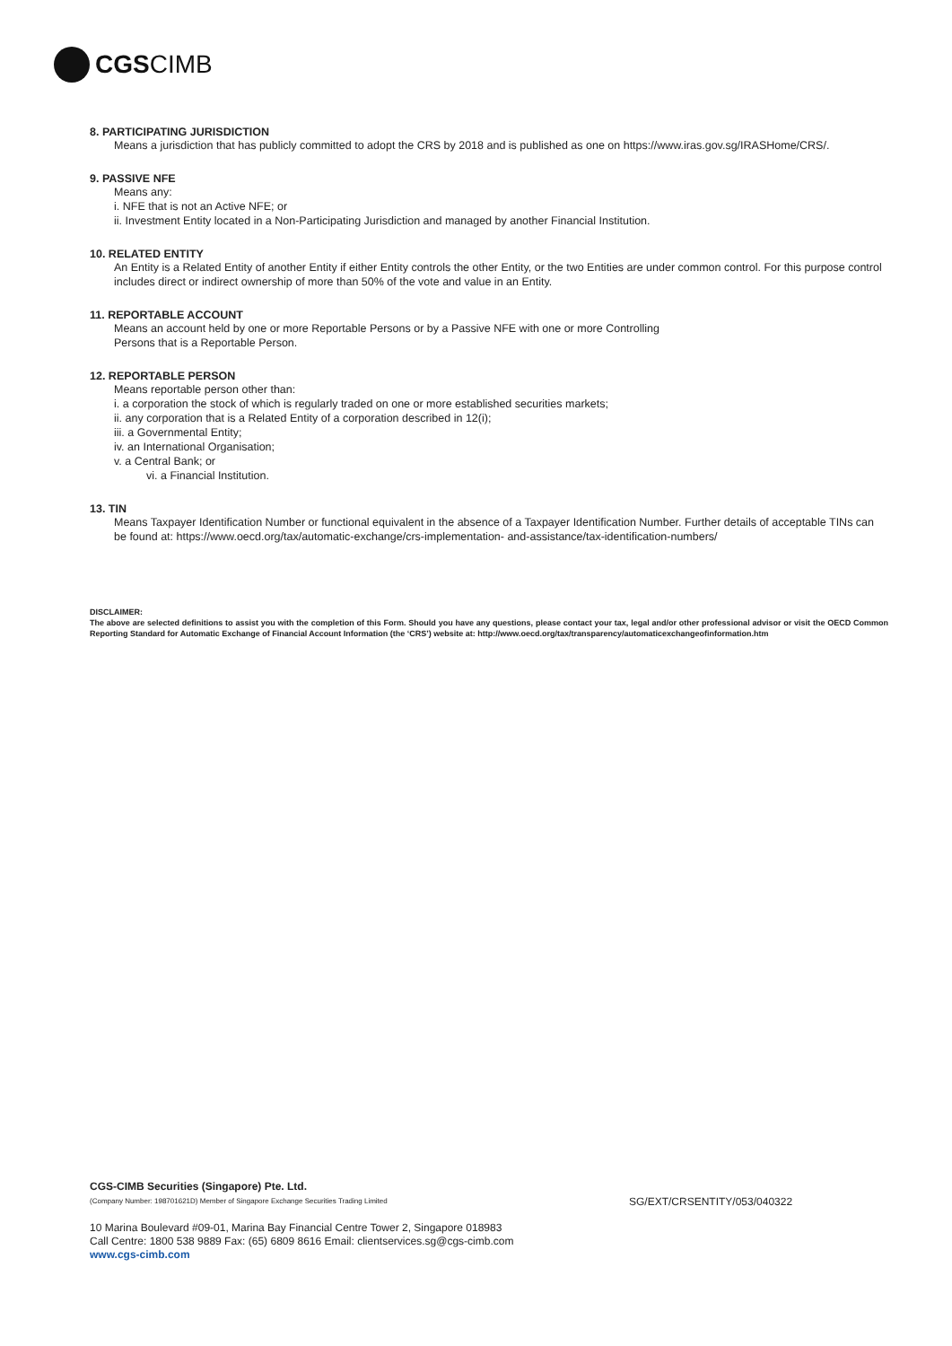CGSCIMB
8. PARTICIPATING JURISDICTION
Means a jurisdiction that has publicly committed to adopt the CRS by 2018 and is published as one on https://www.iras.gov.sg/IRASHome/CRS/.
9. PASSIVE NFE
Means any:
i. NFE that is not an Active NFE; or
ii. Investment Entity located in a Non-Participating Jurisdiction and managed by another Financial Institution.
10. RELATED ENTITY
An Entity is a Related Entity of another Entity if either Entity controls the other Entity, or the two Entities are under common control. For this purpose control includes direct or indirect ownership of more than 50% of the vote and value in an Entity.
11. REPORTABLE ACCOUNT
Means an account held by one or more Reportable Persons or by a Passive NFE with one or more Controlling
Persons that is a Reportable Person.
12. REPORTABLE PERSON
Means reportable person other than:
i. a corporation the stock of which is regularly traded on one or more established securities markets;
ii. any corporation that is a Related Entity of a corporation described in 12(i);
iii. a Governmental Entity;
iv. an International Organisation;
v. a Central Bank; or
vi. a Financial Institution.
13. TIN
Means Taxpayer Identification Number or functional equivalent in the absence of a Taxpayer Identification Number. Further details of acceptable TINs can be found at: https://www.oecd.org/tax/automatic-exchange/crs-implementation- and-assistance/tax-identification-numbers/
DISCLAIMER:
The above are selected definitions to assist you with the completion of this Form. Should you have any questions, please contact your tax, legal and/or other professional advisor or visit the OECD Common Reporting Standard for Automatic Exchange of Financial Account Information (the ‘CRS’) website at: http://www.oecd.org/tax/transparency/automaticexchangeofinformation.htm
CGS-CIMB Securities (Singapore) Pte. Ltd.
(Company Number: 198701621D) Member of Singapore Exchange Securities Trading Limited
10 Marina Boulevard #09-01, Marina Bay Financial Centre Tower 2, Singapore 018983
Call Centre: 1800 538 9889 Fax: (65) 6809 8616 Email: clientservices.sg@cgs-cimb.com
www.cgs-cimb.com
SG/EXT/CRSENTITY/053/040322